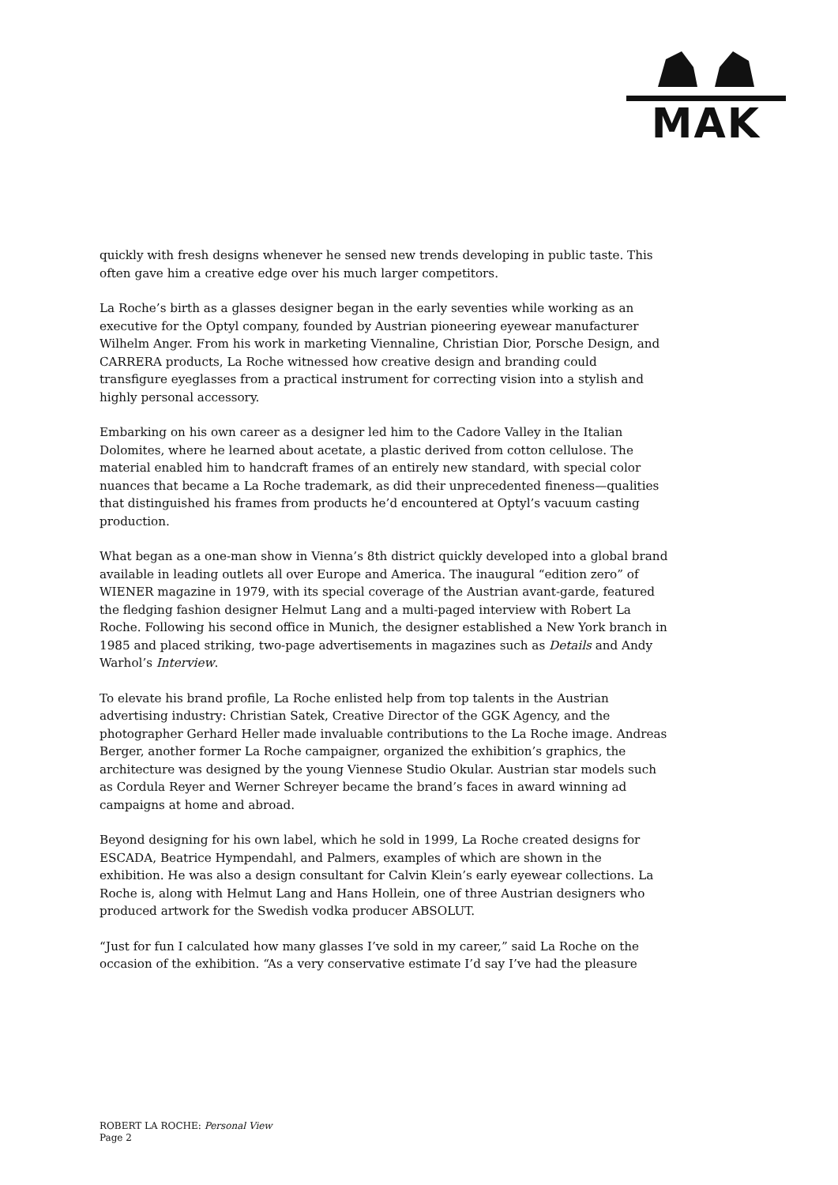MAK
quickly with fresh designs whenever he sensed new trends developing in public taste. This often gave him a creative edge over his much larger competitors.
La Roche’s birth as a glasses designer began in the early seventies while working as an executive for the Optyl company, founded by Austrian pioneering eyewear manufacturer Wilhelm Anger. From his work in marketing Viennaline, Christian Dior, Porsche Design, and CARRERA products, La Roche witnessed how creative design and branding could transfigure eyeglasses from a practical instrument for correcting vision into a stylish and highly personal accessory.
Embarking on his own career as a designer led him to the Cadore Valley in the Italian Dolomites, where he learned about acetate, a plastic derived from cotton cellulose. The material enabled him to handcraft frames of an entirely new standard, with special color nuances that became a La Roche trademark, as did their unprecedented fineness—qualities that distinguished his frames from products he’d encountered at Optyl’s vacuum casting production.
What began as a one-man show in Vienna’s 8th district quickly developed into a global brand available in leading outlets all over Europe and America. The inaugural “edition zero” of WIENER magazine in 1979, with its special coverage of the Austrian avant-garde, featured the fledging fashion designer Helmut Lang and a multi-paged interview with Robert La Roche. Following his second office in Munich, the designer established a New York branch in 1985 and placed striking, two-page advertisements in magazines such as Details and Andy Warhol’s Interview.
To elevate his brand profile, La Roche enlisted help from top talents in the Austrian advertising industry: Christian Satek, Creative Director of the GGK Agency, and the photographer Gerhard Heller made invaluable contributions to the La Roche image. Andreas Berger, another former La Roche campaigner, organized the exhibition’s graphics, the architecture was designed by the young Viennese Studio Okular. Austrian star models such as Cordula Reyer and Werner Schreyer became the brand’s faces in award winning ad campaigns at home and abroad.
Beyond designing for his own label, which he sold in 1999, La Roche created designs for ESCADA, Beatrice Hympendahl, and Palmers, examples of which are shown in the exhibition. He was also a design consultant for Calvin Klein’s early eyewear collections. La Roche is, along with Helmut Lang and Hans Hollein, one of three Austrian designers who produced artwork for the Swedish vodka producer ABSOLUT.
“Just for fun I calculated how many glasses I’ve sold in my career,” said La Roche on the occasion of the exhibition. “As a very conservative estimate I’d say I’ve had the pleasure
ROBERT LA ROCHE: Personal View
Page 2